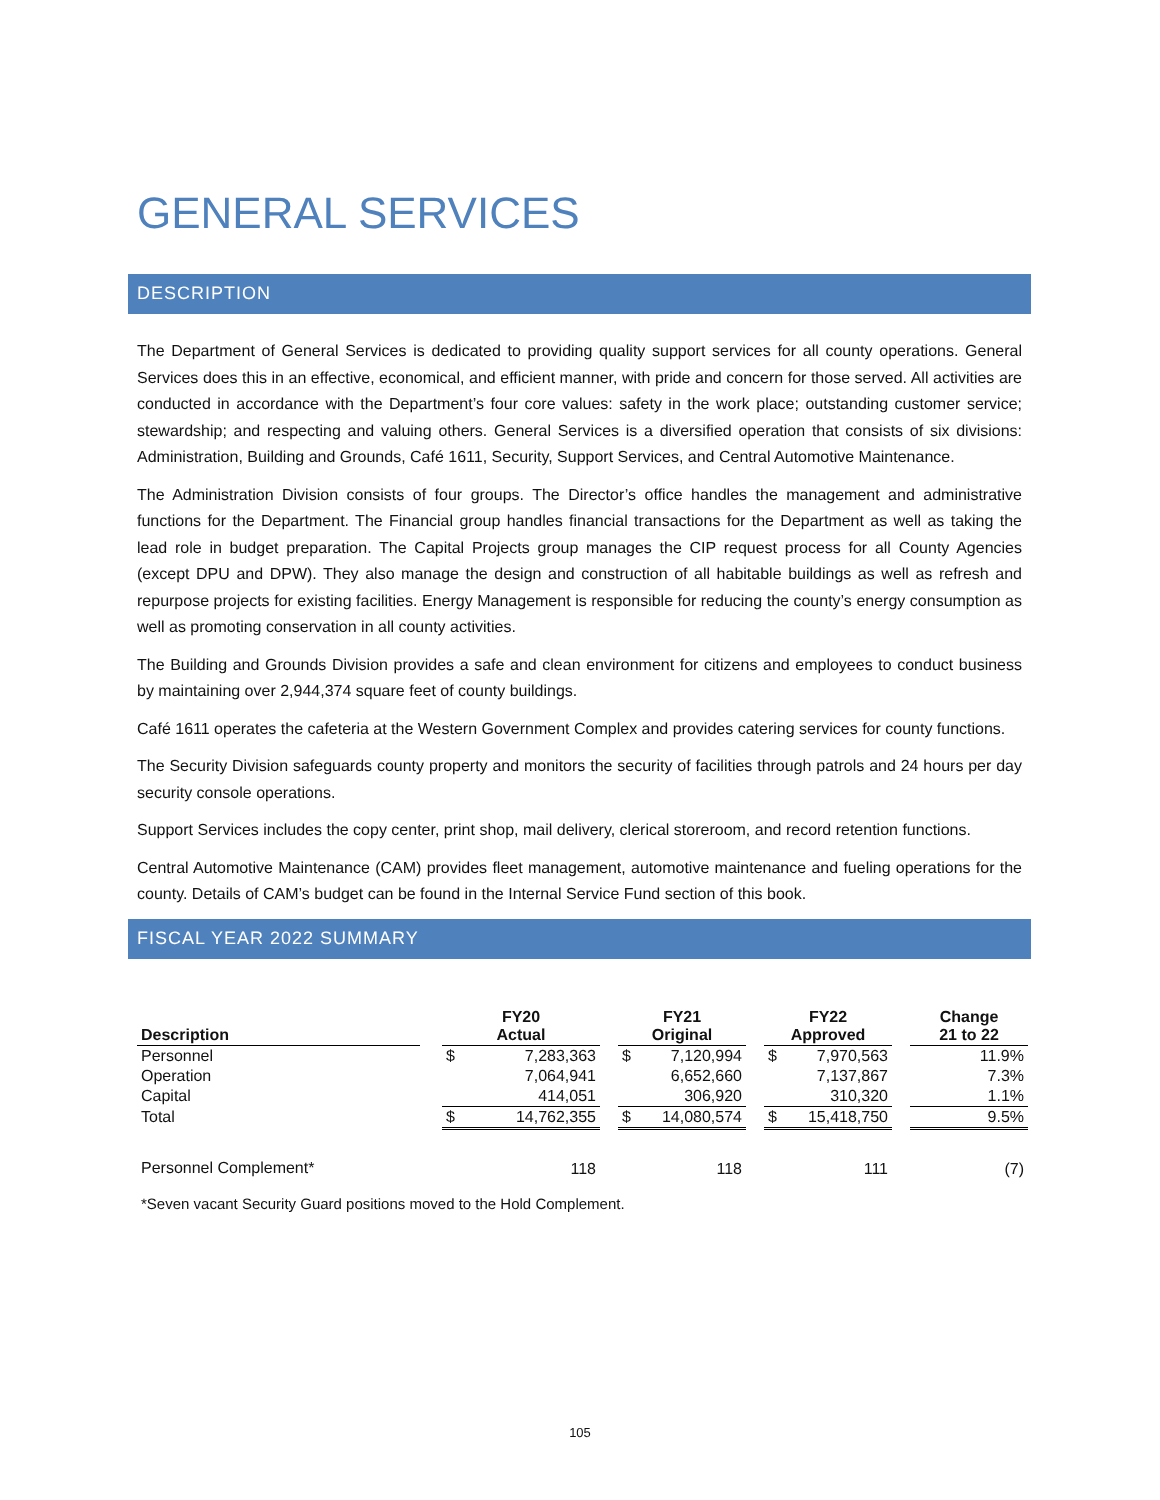GENERAL SERVICES
DESCRIPTION
The Department of General Services is dedicated to providing quality support services for all county operations. General Services does this in an effective, economical, and efficient manner, with pride and concern for those served. All activities are conducted in accordance with the Department’s four core values: safety in the work place; outstanding customer service; stewardship; and respecting and valuing others. General Services is a diversified operation that consists of six divisions: Administration, Building and Grounds, Café 1611, Security, Support Services, and Central Automotive Maintenance.
The Administration Division consists of four groups. The Director’s office handles the management and administrative functions for the Department. The Financial group handles financial transactions for the Department as well as taking the lead role in budget preparation. The Capital Projects group manages the CIP request process for all County Agencies (except DPU and DPW). They also manage the design and construction of all habitable buildings as well as refresh and repurpose projects for existing facilities. Energy Management is responsible for reducing the county’s energy consumption as well as promoting conservation in all county activities.
The Building and Grounds Division provides a safe and clean environment for citizens and employees to conduct business by maintaining over 2,944,374 square feet of county buildings.
Café 1611 operates the cafeteria at the Western Government Complex and provides catering services for county functions.
The Security Division safeguards county property and monitors the security of facilities through patrols and 24 hours per day security console operations.
Support Services includes the copy center, print shop, mail delivery, clerical storeroom, and record retention functions.
Central Automotive Maintenance (CAM) provides fleet management, automotive maintenance and fueling operations for the county. Details of CAM’s budget can be found in the Internal Service Fund section of this book.
FISCAL YEAR 2022 SUMMARY
| Description | | FY20 Actual | | | FY21 Original | | | FY22 Approved | | | Change 21 to 22 |
| --- | --- | --- | --- | --- | --- | --- | --- | --- | --- | --- | --- |
| Personnel | | $ | 7,283,363 | | $ | 7,120,994 | | $ | 7,970,563 | | 11.9% |
| Operation | | | 7,064,941 | | | 6,652,660 | | | 7,137,867 | | 7.3% |
| Capital | | | 414,051 | | | 306,920 | | | 310,320 | | 1.1% |
| Total | | $ | 14,762,355 | | $ | 14,080,574 | | $ | 15,418,750 | | 9.5% |
| Personnel Complement* | | | 118 | | | 118 | | | 111 | | (7) |
*Seven vacant Security Guard positions moved to the Hold Complement.
105